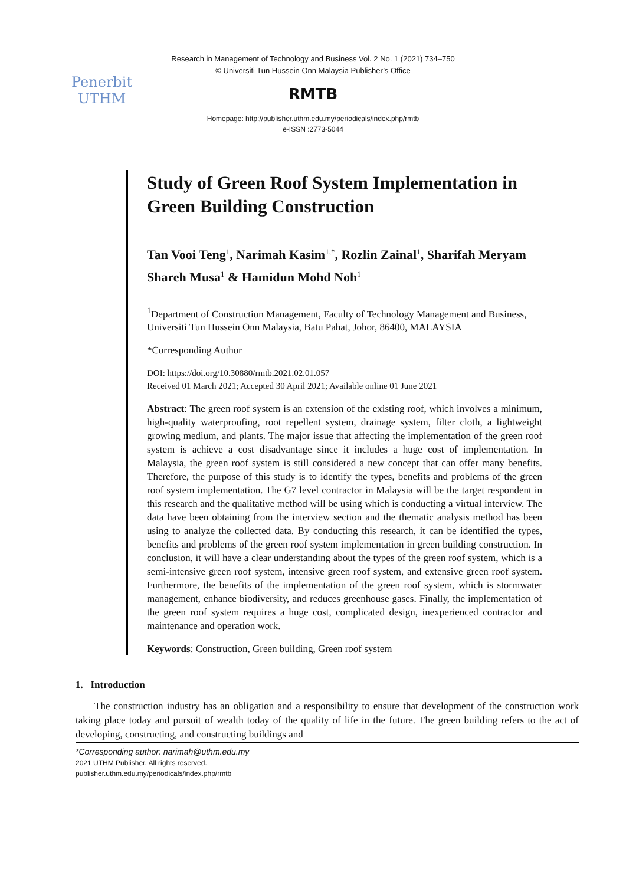Penerbit
UTHM
Research in Management of Technology and Business Vol. 2 No. 1 (2021) 734–750
© Universiti Tun Hussein Onn Malaysia Publisher’s Office
RMTB
Homepage: http://publisher.uthm.edu.my/periodicals/index.php/rmtb
e-ISSN :2773-5044
Study of Green Roof System Implementation in Green Building Construction
Tan Vooi Teng<sup>1</sup>, Narimah Kasim<sup>1,*</sup>, Rozlin Zainal<sup>1</sup>, Sharifah Meryam Shareh Musa<sup>1</sup> & Hamidun Mohd Noh<sup>1</sup>
<sup>1</sup> Department of Construction Management, Faculty of Technology Management and Business, Universiti Tun Hussein Onn Malaysia, Batu Pahat, Johor, 86400, MALAYSIA
*Corresponding Author
DOI: https://doi.org/10.30880/rmtb.2021.02.01.057
Received 01 March 2021; Accepted 30 April 2021; Available online 01 June 2021
Abstract: The green roof system is an extension of the existing roof, which involves a minimum, high-quality waterproofing, root repellent system, drainage system, filter cloth, a lightweight growing medium, and plants. The major issue that affecting the implementation of the green roof system is achieve a cost disadvantage since it includes a huge cost of implementation. In Malaysia, the green roof system is still considered a new concept that can offer many benefits. Therefore, the purpose of this study is to identify the types, benefits and problems of the green roof system implementation. The G7 level contractor in Malaysia will be the target respondent in this research and the qualitative method will be using which is conducting a virtual interview. The data have been obtaining from the interview section and the thematic analysis method has been using to analyze the collected data. By conducting this research, it can be identified the types, benefits and problems of the green roof system implementation in green building construction. In conclusion, it will have a clear understanding about the types of the green roof system, which is a semi-intensive green roof system, intensive green roof system, and extensive green roof system. Furthermore, the benefits of the implementation of the green roof system, which is stormwater management, enhance biodiversity, and reduces greenhouse gases. Finally, the implementation of the green roof system requires a huge cost, complicated design, inexperienced contractor and maintenance and operation work.
Keywords: Construction, Green building, Green roof system
1. Introduction
The construction industry has an obligation and a responsibility to ensure that development of the construction work taking place today and pursuit of wealth today of the quality of life in the future. The green building refers to the act of developing, constructing, and constructing buildings and
*Corresponding author: narimah@uthm.edu.my
2021 UTHM Publisher. All rights reserved.
publisher.uthm.edu.my/periodicals/index.php/rmtb